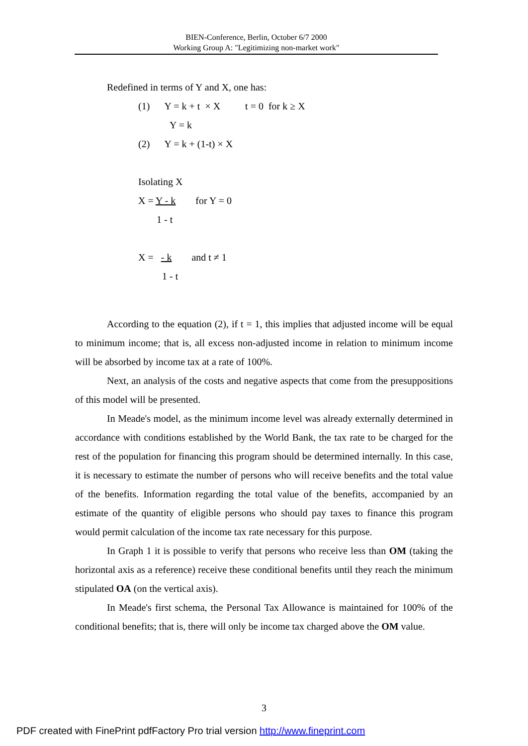BIEN-Conference, Berlin, October 6/7 2000
Working Group A: "Legitimizing non-market work"
Redefined in terms of Y and X, one has:
(1) Y = k + t × X t = 0 for k ≥ X
Y = k
(2) Y = k + (1-t) × X
Isolating X
X = Y - k for Y = 0
1 - t
X = - k and t ≠ 1
1 - t
According to the equation (2), if t = 1, this implies that adjusted income will be equal to minimum income; that is, all excess non-adjusted income in relation to minimum income will be absorbed by income tax at a rate of 100%.
Next, an analysis of the costs and negative aspects that come from the presuppositions of this model will be presented.
In Meade's model, as the minimum income level was already externally determined in accordance with conditions established by the World Bank, the tax rate to be charged for the rest of the population for financing this program should be determined internally. In this case, it is necessary to estimate the number of persons who will receive benefits and the total value of the benefits. Information regarding the total value of the benefits, accompanied by an estimate of the quantity of eligible persons who should pay taxes to finance this program would permit calculation of the income tax rate necessary for this purpose.
In Graph 1 it is possible to verify that persons who receive less than OM (taking the horizontal axis as a reference) receive these conditional benefits until they reach the minimum stipulated OA (on the vertical axis).
In Meade's first schema, the Personal Tax Allowance is maintained for 100% of the conditional benefits; that is, there will only be income tax charged above the OM value.
3
PDF created with FinePrint pdfFactory Pro trial version http://www.fineprint.com